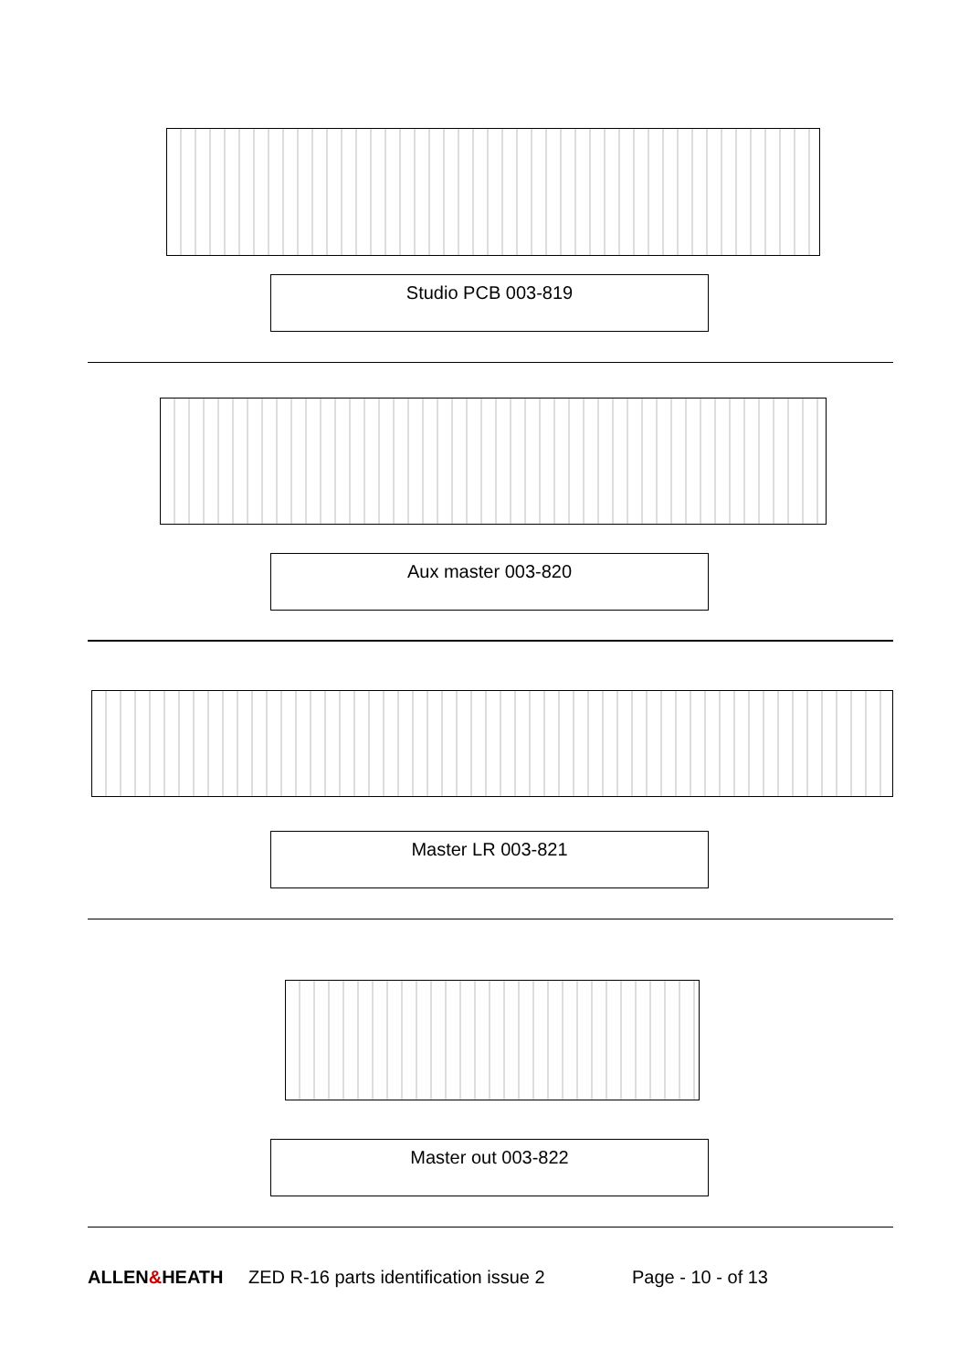Studio PCB 003-819
Aux master 003-820
Master LR 003-821
Master out 003-822
ALLEN&HEATH ZED R-16 parts identification issue 2 Page - 10 - of 13